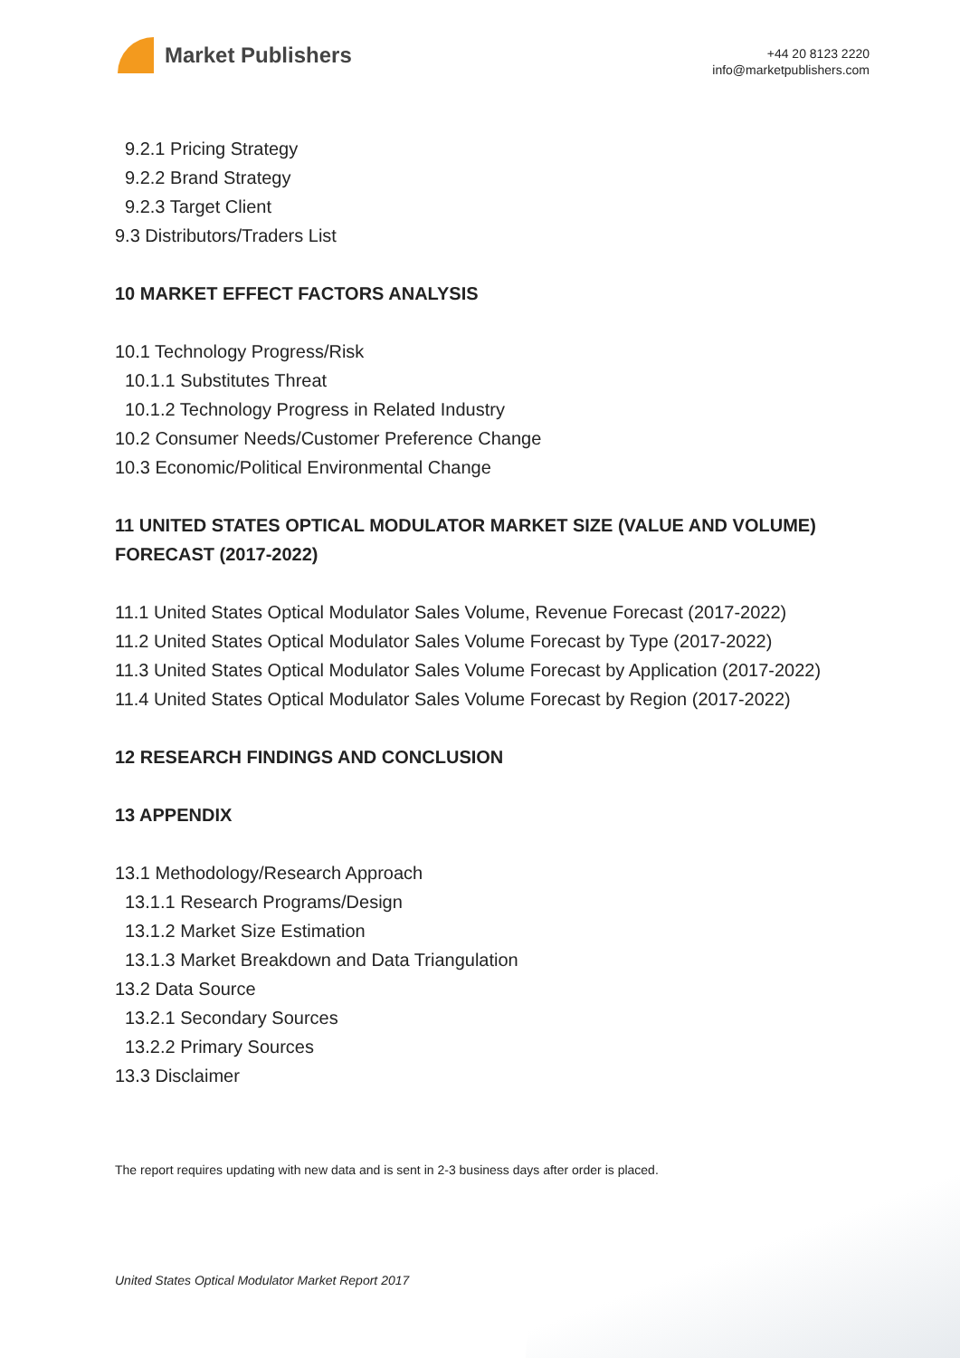Market Publishers
+44 20 8123 2220
info@marketpublishers.com
9.2.1 Pricing Strategy
9.2.2 Brand Strategy
9.2.3 Target Client
9.3 Distributors/Traders List
10 MARKET EFFECT FACTORS ANALYSIS
10.1 Technology Progress/Risk
10.1.1 Substitutes Threat
10.1.2 Technology Progress in Related Industry
10.2 Consumer Needs/Customer Preference Change
10.3 Economic/Political Environmental Change
11 UNITED STATES OPTICAL MODULATOR MARKET SIZE (VALUE AND VOLUME) FORECAST (2017-2022)
11.1 United States Optical Modulator Sales Volume, Revenue Forecast (2017-2022)
11.2 United States Optical Modulator Sales Volume Forecast by Type (2017-2022)
11.3 United States Optical Modulator Sales Volume Forecast by Application (2017-2022)
11.4 United States Optical Modulator Sales Volume Forecast by Region (2017-2022)
12 RESEARCH FINDINGS AND CONCLUSION
13 APPENDIX
13.1 Methodology/Research Approach
13.1.1 Research Programs/Design
13.1.2 Market Size Estimation
13.1.3 Market Breakdown and Data Triangulation
13.2 Data Source
13.2.1 Secondary Sources
13.2.2 Primary Sources
13.3 Disclaimer
The report requires updating with new data and is sent in 2-3 business days after order is placed.
United States Optical Modulator Market Report 2017